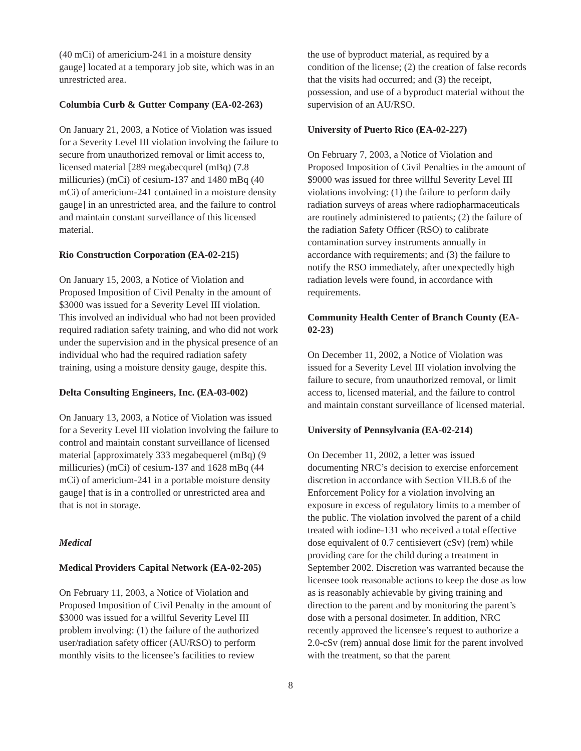(40 mCi) of americium-241 in a moisture density gauge] located at a temporary job site, which was in an unrestricted area.
Columbia Curb & Gutter Company (EA-02-263)
On January 21, 2003, a Notice of Violation was issued for a Severity Level III violation involving the failure to secure from unauthorized removal or limit access to, licensed material [289 megabecqurel (mBq) (7.8 millicuries) (mCi) of cesium-137 and 1480 mBq (40 mCi) of americium-241 contained in a moisture density gauge] in an unrestricted area, and the failure to control and maintain constant surveillance of this licensed material.
Rio Construction Corporation (EA-02-215)
On January 15, 2003, a Notice of Violation and Proposed Imposition of Civil Penalty in the amount of $3000 was issued for a Severity Level III violation. This involved an individual who had not been provided required radiation safety training, and who did not work under the supervision and in the physical presence of an individual who had the required radiation safety training, using a moisture density gauge, despite this.
Delta Consulting Engineers, Inc. (EA-03-002)
On January 13, 2003, a Notice of Violation was issued for a Severity Level III violation involving the failure to control and maintain constant surveillance of licensed material [approximately 333 megabequerel (mBq) (9 millicuries) (mCi) of cesium-137 and 1628 mBq (44 mCi) of americium-241 in a portable moisture density gauge] that is in a controlled or unrestricted area and that is not in storage.
Medical
Medical Providers Capital Network (EA-02-205)
On February 11, 2003, a Notice of Violation and Proposed Imposition of Civil Penalty in the amount of $3000 was issued for a willful Severity Level III problem involving: (1) the failure of the authorized user/radiation safety officer (AU/RSO) to perform monthly visits to the licensee’s facilities to review
the use of byproduct material, as required by a condition of the license; (2) the creation of false records that the visits had occurred; and (3) the receipt, possession, and use of a byproduct material without the supervision of an AU/RSO.
University of Puerto Rico (EA-02-227)
On February 7, 2003, a Notice of Violation and Proposed Imposition of Civil Penalties in the amount of $9000 was issued for three willful Severity Level III violations involving: (1) the failure to perform daily radiation surveys of areas where radiopharmaceuticals are routinely administered to patients; (2) the failure of the radiation Safety Officer (RSO) to calibrate contamination survey instruments annually in accordance with requirements; and (3) the failure to notify the RSO immediately, after unexpectedly high radiation levels were found, in accordance with requirements.
Community Health Center of Branch County (EA-02-23)
On December 11, 2002, a Notice of Violation was issued for a Severity Level III violation involving the failure to secure, from unauthorized removal, or limit access to, licensed material, and the failure to control and maintain constant surveillance of licensed material.
University of Pennsylvania (EA-02-214)
On December 11, 2002, a letter was issued documenting NRC’s decision to exercise enforcement discretion in accordance with Section VII.B.6 of the Enforcement Policy for a violation involving an exposure in excess of regulatory limits to a member of the public. The violation involved the parent of a child treated with iodine-131 who received a total effective dose equivalent of 0.7 centisievert (cSv) (rem) while providing care for the child during a treatment in September 2002. Discretion was warranted because the licensee took reasonable actions to keep the dose as low as is reasonably achievable by giving training and direction to the parent and by monitoring the parent’s dose with a personal dosimeter. In addition, NRC recently approved the licensee’s request to authorize a 2.0-cSv (rem) annual dose limit for the parent involved with the treatment, so that the parent
8